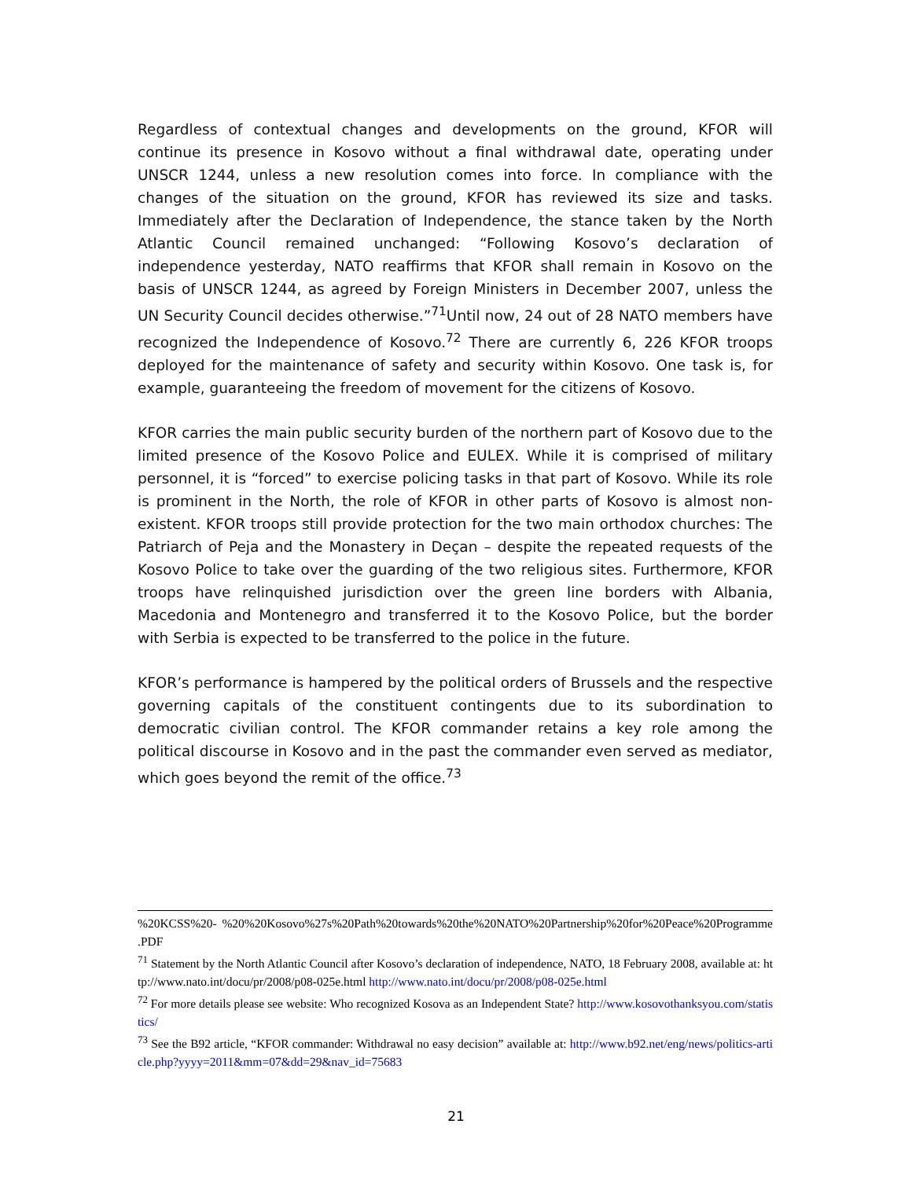Regardless of contextual changes and developments on the ground, KFOR will continue its presence in Kosovo without a final withdrawal date, operating under UNSCR 1244, unless a new resolution comes into force. In compliance with the changes of the situation on the ground, KFOR has reviewed its size and tasks. Immediately after the Declaration of Independence, the stance taken by the North Atlantic Council remained unchanged: “Following Kosovo’s declaration of independence yesterday, NATO reaffirms that KFOR shall remain in Kosovo on the basis of UNSCR 1244, as agreed by Foreign Ministers in December 2007, unless the UN Security Council decides otherwise.”<sup>71</sup>Until now, 24 out of 28 NATO members have recognized the Independence of Kosovo.<sup>72</sup> There are currently 6, 226 KFOR troops deployed for the maintenance of safety and security within Kosovo. One task is, for example, guaranteeing the freedom of movement for the citizens of Kosovo.
KFOR carries the main public security burden of the northern part of Kosovo due to the limited presence of the Kosovo Police and EULEX. While it is comprised of military personnel, it is “forced” to exercise policing tasks in that part of Kosovo. While its role is prominent in the North, the role of KFOR in other parts of Kosovo is almost non-existent. KFOR troops still provide protection for the two main orthodox churches: The Patriarch of Peja and the Monastery in Deçan – despite the repeated requests of the Kosovo Police to take over the guarding of the two religious sites. Furthermore, KFOR troops have relinquished jurisdiction over the green line borders with Albania, Macedonia and Montenegro and transferred it to the Kosovo Police, but the border with Serbia is expected to be transferred to the police in the future.
KFOR’s performance is hampered by the political orders of Brussels and the respective governing capitals of the constituent contingents due to its subordination to democratic civilian control. The KFOR commander retains a key role among the political discourse in Kosovo and in the past the commander even served as mediator, which goes beyond the remit of the office.<sup>73</sup>
%20KCSS%20- %20%20Kosovo%27s%20Path%20towards%20the%20NATO%20Partnership%20for%20Peace%20Programme .PDF
<sup>71</sup> Statement by the North Atlantic Council after Kosovo’s declaration of independence, NATO, 18 February 2008, available at: http://www.nato.int/docu/pr/2008/p08-025e.html http://www.nato.int/docu/pr/2008/p08-025e.html
<sup>72</sup> For more details please see website: Who recognized Kosova as an Independent State? http://www.kosovothanksyou.com/statistics/
<sup>73</sup> See the B92 article, “KFOR commander: Withdrawal no easy decision” available at: http://www.b92.net/eng/news/politics-article.php?yyyy=2011&mm=07&dd=29&nav_id=75683
21